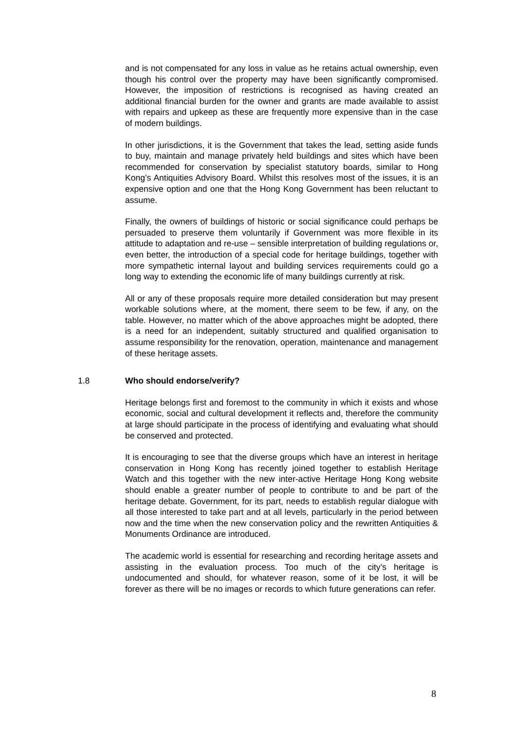and is not compensated for any loss in value as he retains actual ownership, even though his control over the property may have been significantly compromised. However, the imposition of restrictions is recognised as having created an additional financial burden for the owner and grants are made available to assist with repairs and upkeep as these are frequently more expensive than in the case of modern buildings.
In other jurisdictions, it is the Government that takes the lead, setting aside funds to buy, maintain and manage privately held buildings and sites which have been recommended for conservation by specialist statutory boards, similar to Hong Kong’s Antiquities Advisory Board. Whilst this resolves most of the issues, it is an expensive option and one that the Hong Kong Government has been reluctant to assume.
Finally, the owners of buildings of historic or social significance could perhaps be persuaded to preserve them voluntarily if Government was more flexible in its attitude to adaptation and re-use – sensible interpretation of building regulations or, even better, the introduction of a special code for heritage buildings, together with more sympathetic internal layout and building services requirements could go a long way to extending the economic life of many buildings currently at risk.
All or any of these proposals require more detailed consideration but may present workable solutions where, at the moment, there seem to be few, if any, on the table. However, no matter which of the above approaches might be adopted, there is a need for an independent, suitably structured and qualified organisation to assume responsibility for the renovation, operation, maintenance and management of these heritage assets.
1.8 Who should endorse/verify?
Heritage belongs first and foremost to the community in which it exists and whose economic, social and cultural development it reflects and, therefore the community at large should participate in the process of identifying and evaluating what should be conserved and protected.
It is encouraging to see that the diverse groups which have an interest in heritage conservation in Hong Kong has recently joined together to establish Heritage Watch and this together with the new inter-active Heritage Hong Kong website should enable a greater number of people to contribute to and be part of the heritage debate. Government, for its part, needs to establish regular dialogue with all those interested to take part and at all levels, particularly in the period between now and the time when the new conservation policy and the rewritten Antiquities & Monuments Ordinance are introduced.
The academic world is essential for researching and recording heritage assets and assisting in the evaluation process. Too much of the city’s heritage is undocumented and should, for whatever reason, some of it be lost, it will be forever as there will be no images or records to which future generations can refer.
8